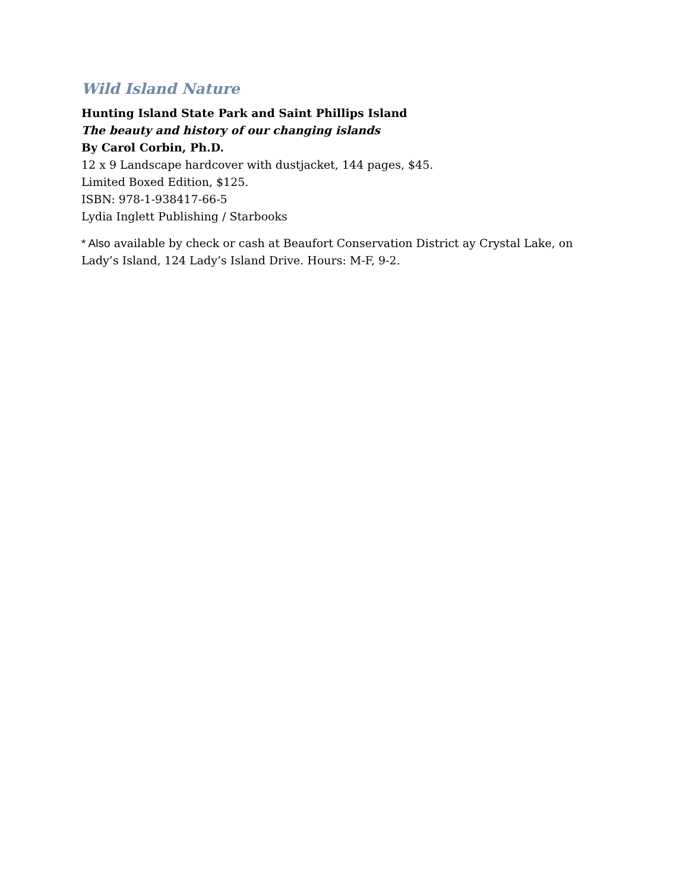Wild Island Nature
Hunting Island State Park and Saint Phillips Island
The beauty and history of our changing islands
By Carol Corbin, Ph.D.
12 x 9 Landscape hardcover with dustjacket, 144 pages, $45.
Limited Boxed Edition, $125.
ISBN: 978-1-938417-66-5
Lydia Inglett Publishing / Starbooks
* Also available by check or cash at Beaufort Conservation District ay Crystal Lake, on Lady’s Island, 124 Lady’s Island Drive. Hours: M-F, 9-2.